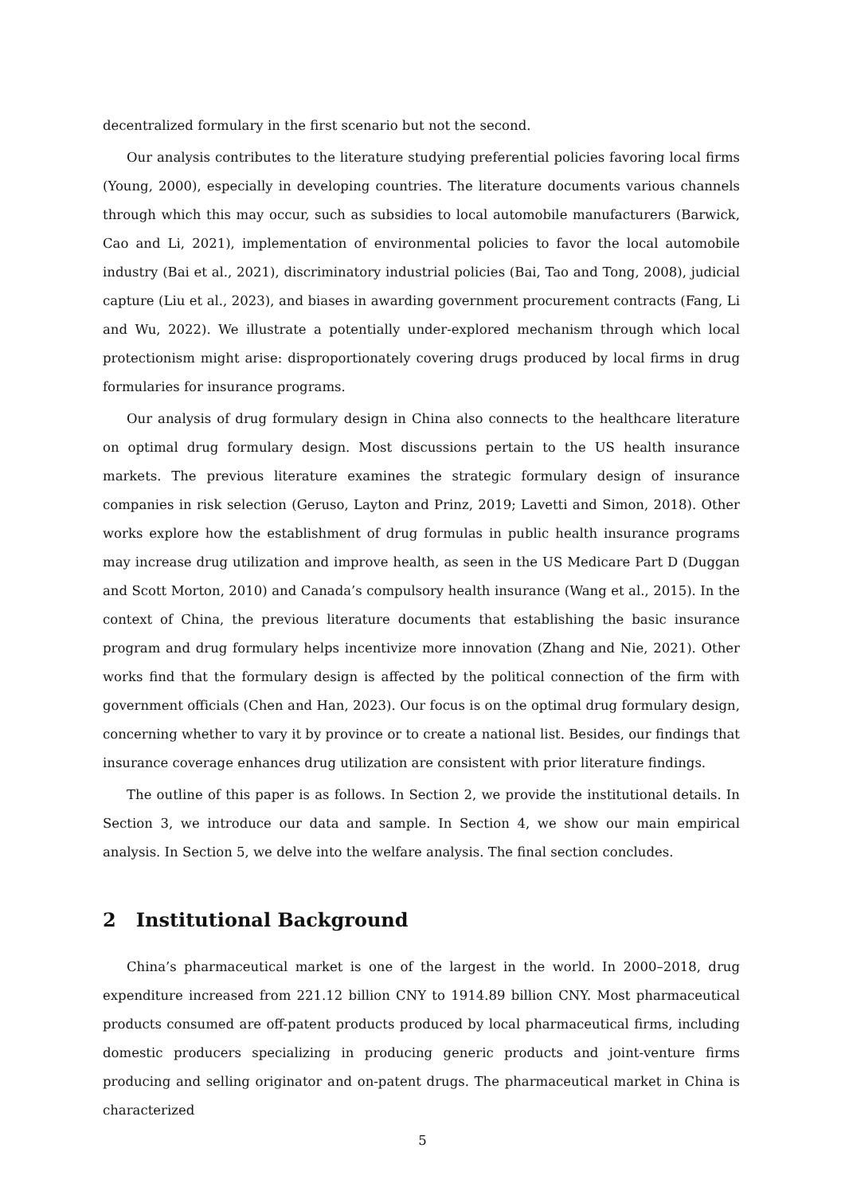decentralized formulary in the first scenario but not the second.
Our analysis contributes to the literature studying preferential policies favoring local firms (Young, 2000), especially in developing countries. The literature documents various channels through which this may occur, such as subsidies to local automobile manufacturers (Barwick, Cao and Li, 2021), implementation of environmental policies to favor the local automobile industry (Bai et al., 2021), discriminatory industrial policies (Bai, Tao and Tong, 2008), judicial capture (Liu et al., 2023), and biases in awarding government procurement contracts (Fang, Li and Wu, 2022). We illustrate a potentially under-explored mechanism through which local protectionism might arise: disproportionately covering drugs produced by local firms in drug formularies for insurance programs.
Our analysis of drug formulary design in China also connects to the healthcare literature on optimal drug formulary design. Most discussions pertain to the US health insurance markets. The previous literature examines the strategic formulary design of insurance companies in risk selection (Geruso, Layton and Prinz, 2019; Lavetti and Simon, 2018). Other works explore how the establishment of drug formulas in public health insurance programs may increase drug utilization and improve health, as seen in the US Medicare Part D (Duggan and Scott Morton, 2010) and Canada’s compulsory health insurance (Wang et al., 2015). In the context of China, the previous literature documents that establishing the basic insurance program and drug formulary helps incentivize more innovation (Zhang and Nie, 2021). Other works find that the formulary design is affected by the political connection of the firm with government officials (Chen and Han, 2023). Our focus is on the optimal drug formulary design, concerning whether to vary it by province or to create a national list. Besides, our findings that insurance coverage enhances drug utilization are consistent with prior literature findings.
The outline of this paper is as follows. In Section 2, we provide the institutional details. In Section 3, we introduce our data and sample. In Section 4, we show our main empirical analysis. In Section 5, we delve into the welfare analysis. The final section concludes.
2 Institutional Background
China’s pharmaceutical market is one of the largest in the world. In 2000–2018, drug expenditure increased from 221.12 billion CNY to 1914.89 billion CNY. Most pharmaceutical products consumed are off-patent products produced by local pharmaceutical firms, including domestic producers specializing in producing generic products and joint-venture firms producing and selling originator and on-patent drugs. The pharmaceutical market in China is characterized
5